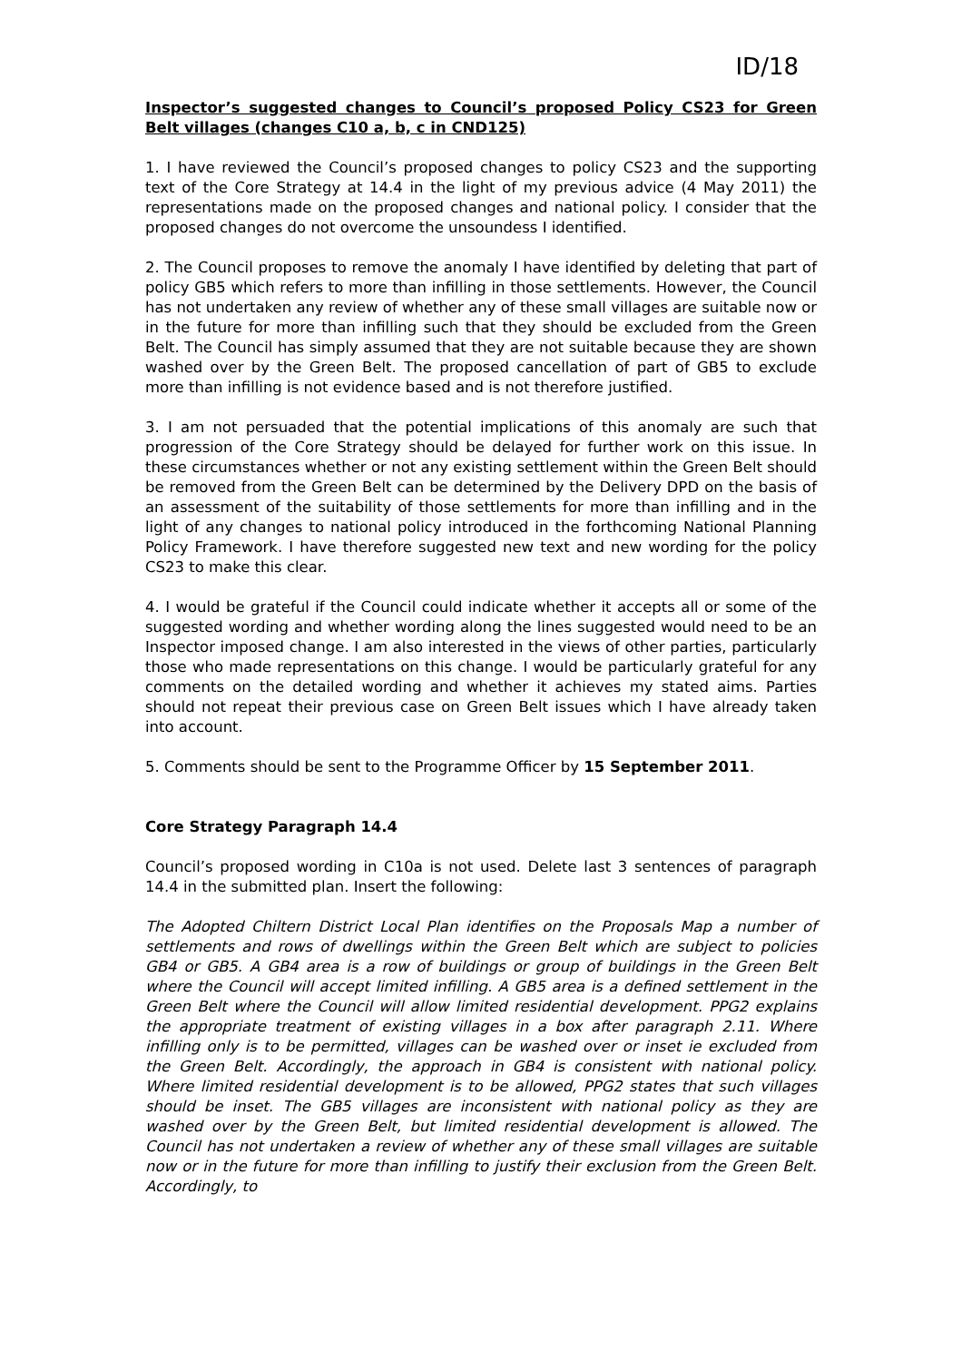ID/18
Inspector’s suggested changes to Council’s proposed Policy CS23 for Green Belt villages (changes C10 a, b, c in CND125)
1. I have reviewed the Council’s proposed changes to policy CS23 and the supporting text of the Core Strategy at 14.4 in the light of my previous advice (4 May 2011) the representations made on the proposed changes and national policy. I consider that the proposed changes do not overcome the unsoundess I identified.
2. The Council proposes to remove the anomaly I have identified by deleting that part of policy GB5 which refers to more than infilling in those settlements. However, the Council has not undertaken any review of whether any of these small villages are suitable now or in the future for more than infilling such that they should be excluded from the Green Belt. The Council has simply assumed that they are not suitable because they are shown washed over by the Green Belt. The proposed cancellation of part of GB5 to exclude more than infilling is not evidence based and is not therefore justified.
3. I am not persuaded that the potential implications of this anomaly are such that progression of the Core Strategy should be delayed for further work on this issue. In these circumstances whether or not any existing settlement within the Green Belt should be removed from the Green Belt can be determined by the Delivery DPD on the basis of an assessment of the suitability of those settlements for more than infilling and in the light of any changes to national policy introduced in the forthcoming National Planning Policy Framework. I have therefore suggested new text and new wording for the policy CS23 to make this clear.
4. I would be grateful if the Council could indicate whether it accepts all or some of the suggested wording and whether wording along the lines suggested would need to be an Inspector imposed change. I am also interested in the views of other parties, particularly those who made representations on this change. I would be particularly grateful for any comments on the detailed wording and whether it achieves my stated aims. Parties should not repeat their previous case on Green Belt issues which I have already taken into account.
5. Comments should be sent to the Programme Officer by 15 September 2011.
Core Strategy Paragraph 14.4
Council’s proposed wording in C10a is not used. Delete last 3 sentences of paragraph 14.4 in the submitted plan. Insert the following:
The Adopted Chiltern District Local Plan identifies on the Proposals Map a number of settlements and rows of dwellings within the Green Belt which are subject to policies GB4 or GB5. A GB4 area is a row of buildings or group of buildings in the Green Belt where the Council will accept limited infilling. A GB5 area is a defined settlement in the Green Belt where the Council will allow limited residential development. PPG2 explains the appropriate treatment of existing villages in a box after paragraph 2.11. Where infilling only is to be permitted, villages can be washed over or inset ie excluded from the Green Belt. Accordingly, the approach in GB4 is consistent with national policy. Where limited residential development is to be allowed, PPG2 states that such villages should be inset. The GB5 villages are inconsistent with national policy as they are washed over by the Green Belt, but limited residential development is allowed. The Council has not undertaken a review of whether any of these small villages are suitable now or in the future for more than infilling to justify their exclusion from the Green Belt. Accordingly, to